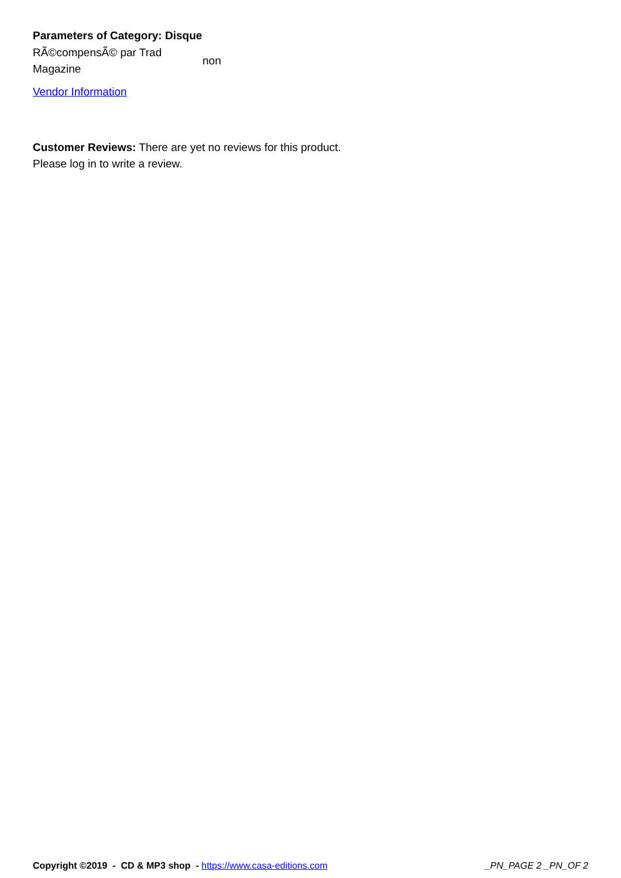Parameters of Category: Disque
| RÃ©compensÃ© par Trad Magazine | non |
Vendor Information
Customer Reviews: There are yet no reviews for this product.
Please log in to write a review.
Copyright ©2019 - CD & MP3 shop - https://www.casa-editions.com
_PN_PAGE 2 _PN_OF 2